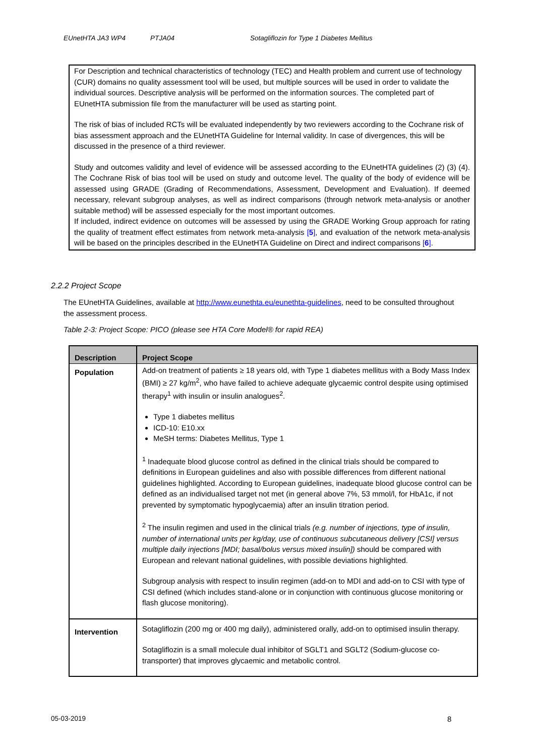EUnetHTA JA3 WP4 PTJA04 Sotagliflozin for Type 1 Diabetes Mellitus
For Description and technical characteristics of technology (TEC) and Health problem and current use of technology (CUR) domains no quality assessment tool will be used, but multiple sources will be used in order to validate the individual sources. Descriptive analysis will be performed on the information sources. The completed part of EUnetHTA submission file from the manufacturer will be used as starting point.
The risk of bias of included RCTs will be evaluated independently by two reviewers according to the Cochrane risk of bias assessment approach and the EUnetHTA Guideline for Internal validity. In case of divergences, this will be discussed in the presence of a third reviewer.
Study and outcomes validity and level of evidence will be assessed according to the EUnetHTA guidelines (2) (3) (4). The Cochrane Risk of bias tool will be used on study and outcome level. The quality of the body of evidence will be assessed using GRADE (Grading of Recommendations, Assessment, Development and Evaluation). If deemed necessary, relevant subgroup analyses, as well as indirect comparisons (through network meta-analysis or another suitable method) will be assessed especially for the most important outcomes.
If included, indirect evidence on outcomes will be assessed by using the GRADE Working Group approach for rating the quality of treatment effect estimates from network meta-analysis [5], and evaluation of the network meta-analysis will be based on the principles described in the EUnetHTA Guideline on Direct and indirect comparisons [6].
2.2.2 Project Scope
The EUnetHTA Guidelines, available at http://www.eunethta.eu/eunethta-guidelines, need to be consulted throughout the assessment process.
Table 2-3: Project Scope: PICO (please see HTA Core Model® for rapid REA)
| Description | Project Scope |
| --- | --- |
| Population | Add-on treatment of patients ≥ 18 years old, with Type 1 diabetes mellitus with a Body Mass Index (BMI) ≥ 27 kg/m<sup>2</sup>, who have failed to achieve adequate glycaemic control despite using optimised therapy<sup>1</sup> with insulin or insulin analogues<sup>2</sup>. Type 1 diabetes mellitus ICD-10: E10.xx MeSH terms: Diabetes Mellitus, Type 1 <sup>1</sup> Inadequate blood glucose control as defined in the clinical trials should be compared to definitions in European guidelines and also with possible differences from different national guidelines highlighted. According to European guidelines, inadequate blood glucose control can be defined as an individualised target not met (in general above 7%, 53 mmol/l, for HbA1c, if not prevented by symptomatic hypoglycaemia) after an insulin titration period. <sup>2</sup> The insulin regimen and used in the clinical trials (e.g. number of injections, type of insulin, number of international units per kg/day, use of continuous subcutaneous delivery [CSI] versus multiple daily injections [MDI; basal/bolus versus mixed insulin]) should be compared with European and relevant national guidelines, with possible deviations highlighted. Subgroup analysis with respect to insulin regimen (add-on to MDI and add-on to CSI with type of CSI defined (which includes stand-alone or in conjunction with continuous glucose monitoring or flash glucose monitoring). |
| Intervention | Sotagliflozin (200 mg or 400 mg daily), administered orally, add-on to optimised insulin therapy. Sotagliflozin is a small molecule dual inhibitor of SGLT1 and SGLT2 (Sodium-glucose co-transporter) that improves glycaemic and metabolic control. |
05-03-2019 8